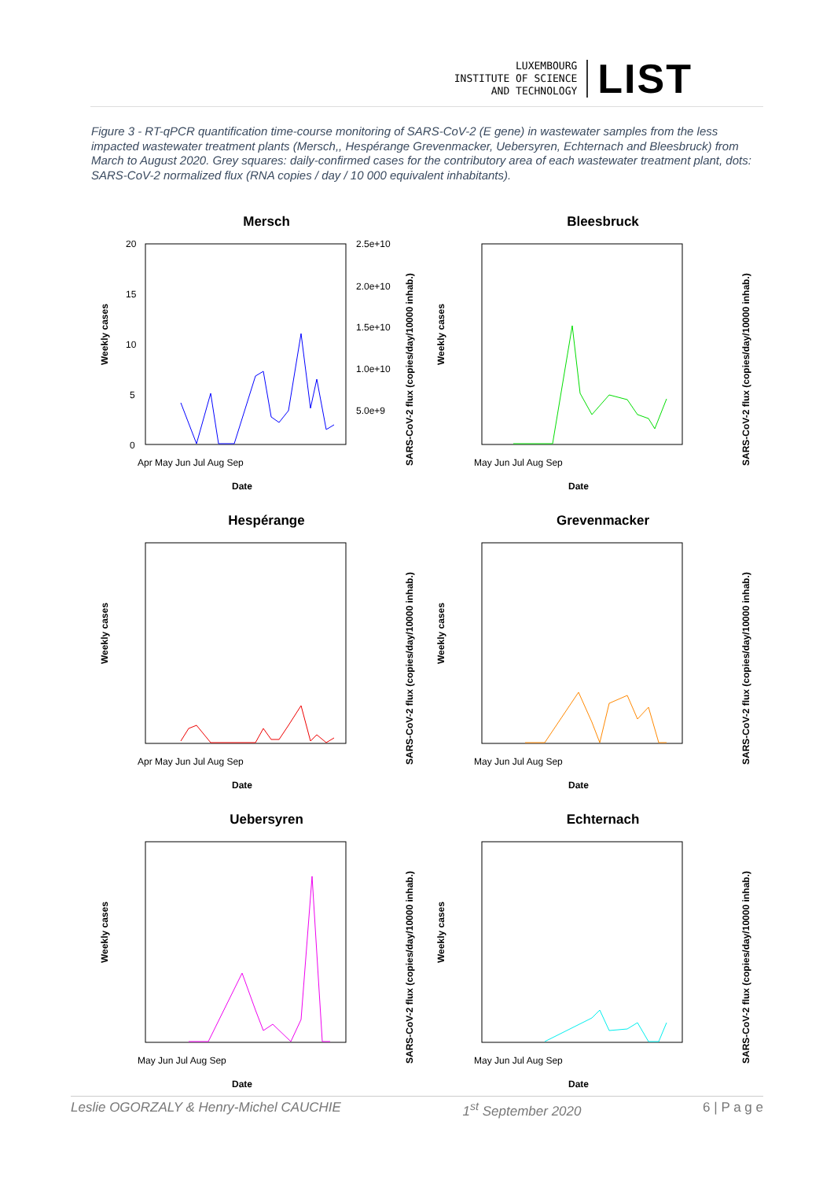LUXEMBOURG
INSTITUTE OF SCIENCE
AND TECHNOLOGY
LIST
Figure 3 - RT-qPCR quantification time-course monitoring of SARS-CoV-2 (E gene) in wastewater samples from the less impacted wastewater treatment plants (Mersch,, Hespérange Grevenmacker, Uebersyren, Echternach and Bleesbruck) from March to August 2020. Grey squares: daily-confirmed cases for the contributory area of each wastewater treatment plant, dots: SARS-CoV-2 normalized flux (RNA copies / day / 10 000 equivalent inhabitants).
Mersch
Weekly cases
20
15
10
5
0
2.5e+10
2.0e+10
1.5e+10
1.0e+10
5.0e+9
Apr May Jun Jul Aug Sep
Date
SARS-CoV-2 flux (copies/day/10000 inhab.)
Bleesbruck
Weekly cases
May Jun Jul Aug Sep
Date
SARS-CoV-2 flux (copies/day/10000 inhab.)
Hespérange
Weekly cases
Apr May Jun Jul Aug Sep
Date
SARS-CoV-2 flux (copies/day/10000 inhab.)
Grevenmacker
Weekly cases
May Jun Jul Aug Sep
Date
SARS-CoV-2 flux (copies/day/10000 inhab.)
Uebersyren
Weekly cases
May Jun Jul Aug Sep
Date
SARS-CoV-2 flux (copies/day/10000 inhab.)
Echternach
Weekly cases
May Jun Jul Aug Sep
Date
SARS-CoV-2 flux (copies/day/10000 inhab.)
Leslie OGORZALY & Henry-Michel CAUCHIE 1<sup>st</sup> September 2020 6 | P a g e